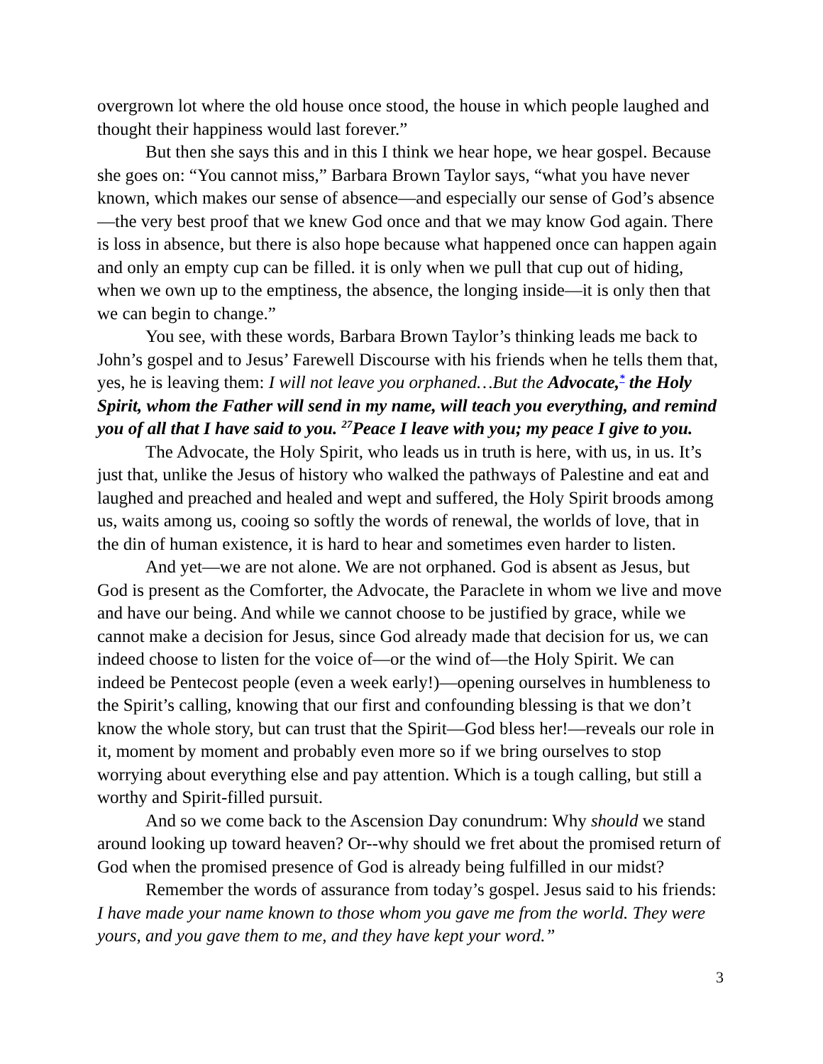overgrown lot where the old house once stood, the house in which people laughed and thought their happiness would last forever.”
But then she says this and in this I think we hear hope, we hear gospel. Because she goes on: “You cannot miss,” Barbara Brown Taylor says, “what you have never known, which makes our sense of absence—and especially our sense of God’s absence—the very best proof that we knew God once and that we may know God again. There is loss in absence, but there is also hope because what happened once can happen again and only an empty cup can be filled. it is only when we pull that cup out of hiding, when we own up to the emptiness, the absence, the longing inside—it is only then that we can begin to change.”
You see, with these words, Barbara Brown Taylor’s thinking leads me back to John’s gospel and to Jesus’ Farewell Discourse with his friends when he tells them that, yes, he is leaving them: I will not leave you orphaned…But the Advocate,<sup>*</sup> the Holy Spirit, whom the Father will send in my name, will teach you everything, and remind you of all that I have said to you. <sup>27</sup>Peace I leave with you; my peace I give to you.
The Advocate, the Holy Spirit, who leads us in truth is here, with us, in us. It’s just that, unlike the Jesus of history who walked the pathways of Palestine and eat and laughed and preached and healed and wept and suffered, the Holy Spirit broods among us, waits among us, cooing so softly the words of renewal, the worlds of love, that in the din of human existence, it is hard to hear and sometimes even harder to listen.
And yet—we are not alone. We are not orphaned. God is absent as Jesus, but God is present as the Comforter, the Advocate, the Paraclete in whom we live and move and have our being. And while we cannot choose to be justified by grace, while we cannot make a decision for Jesus, since God already made that decision for us, we can indeed choose to listen for the voice of—or the wind of—the Holy Spirit. We can indeed be Pentecost people (even a week early!)—opening ourselves in humbleness to the Spirit’s calling, knowing that our first and confounding blessing is that we don’t know the whole story, but can trust that the Spirit—God bless her!—reveals our role in it, moment by moment and probably even more so if we bring ourselves to stop worrying about everything else and pay attention. Which is a tough calling, but still a worthy and Spirit-filled pursuit.
And so we come back to the Ascension Day conundrum: Why should we stand around looking up toward heaven? Or--why should we fret about the promised return of God when the promised presence of God is already being fulfilled in our midst?
Remember the words of assurance from today’s gospel. Jesus said to his friends: I have made your name known to those whom you gave me from the world. They were yours, and you gave them to me, and they have kept your word.”
3